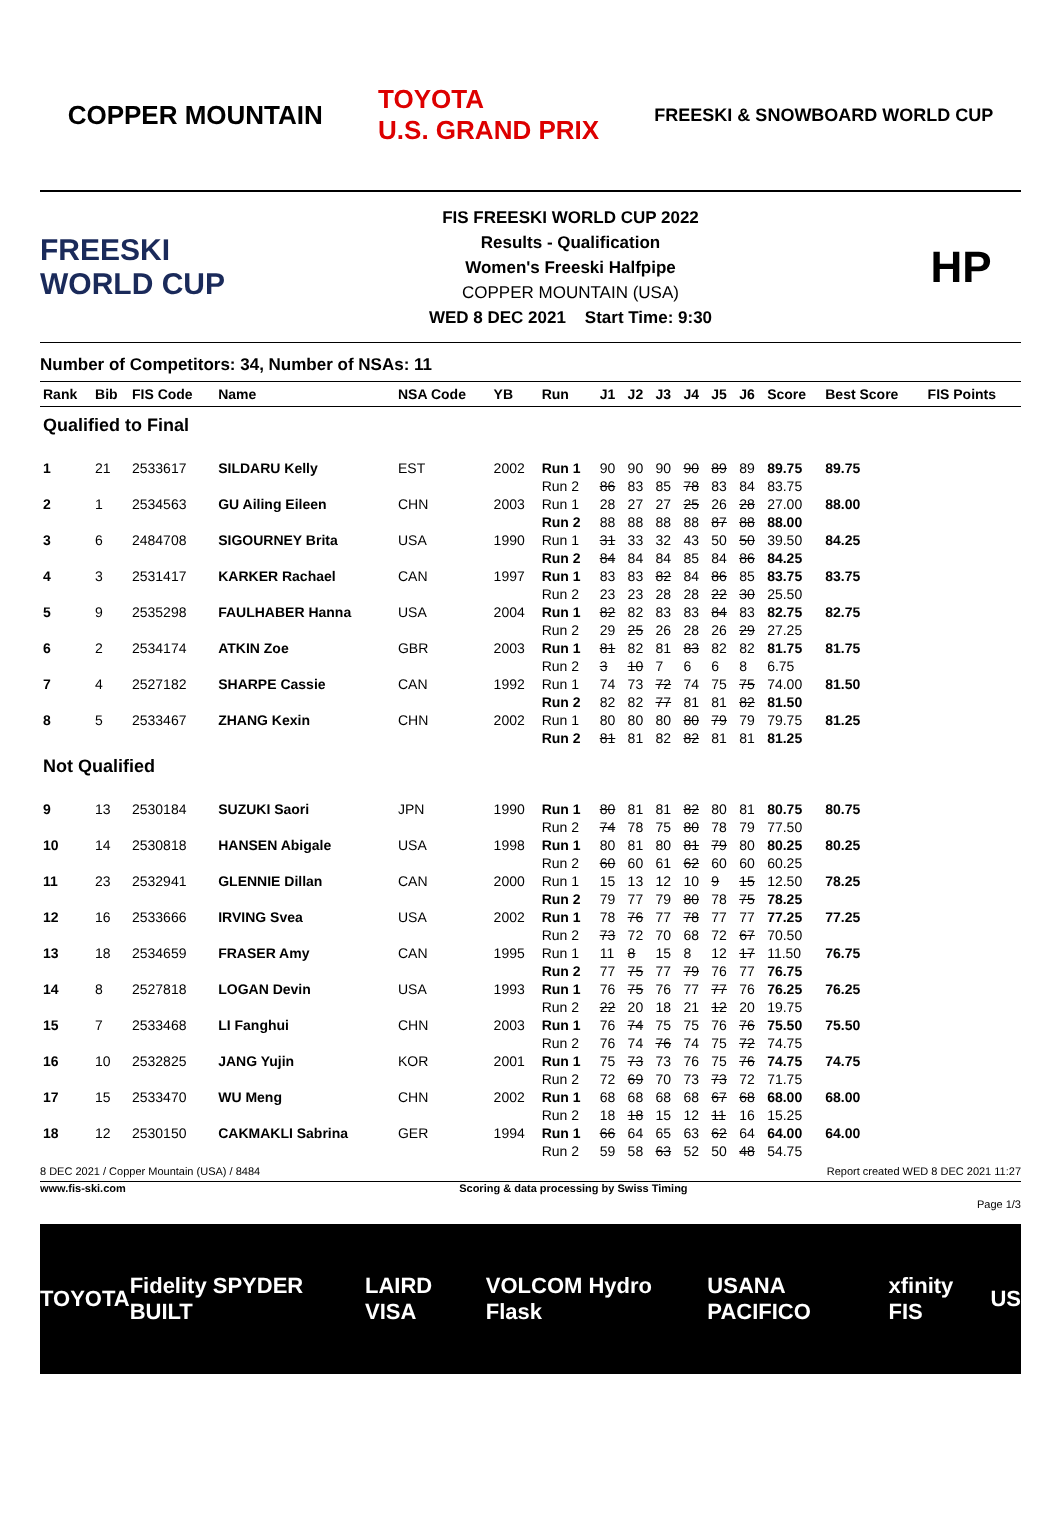COPPER MOUNTAIN
TOYOTA
U.S. GRAND PRIX
FREESKI & SNOWBOARD WORLD CUP
FREESKI WORLD CUP
FIS FREESKI WORLD CUP 2022
Results - Qualification
Women's Freeski Halfpipe
COPPER MOUNTAIN (USA)
WED 8 DEC 2021 Start Time: 9:30
HP
Number of Competitors: 34, Number of NSAs: 11
| Rank | Bib | FIS Code | Name | NSA Code | YB | Run | J1 | J2 | J3 | J4 | J5 | J6 | Score | Best Score | FIS Points |
| --- | --- | --- | --- | --- | --- | --- | --- | --- | --- | --- | --- | --- | --- | --- | --- |
| Qualified to Final | | | | | | | | | | | | | | | |
| 1 | 21 | 2533617 | SILDARU Kelly | EST | 2002 | Run 1 | 90 | 90 | 90 | 90 | 89 | 89 | 89.75 | 89.75 | |
| | | | | | | Run 2 | 86 | 83 | 85 | 78 | 83 | 84 | 83.75 | | |
| 2 | 1 | 2534563 | GU Ailing Eileen | CHN | 2003 | Run 1 | 28 | 27 | 27 | 25 | 26 | 28 | 27.00 | 88.00 | |
| | | | | | | Run 2 | 88 | 88 | 88 | 88 | 87 | 88 | 88.00 | | |
| 3 | 6 | 2484708 | SIGOURNEY Brita | USA | 1990 | Run 1 | 31 | 33 | 32 | 43 | 50 | 50 | 39.50 | 84.25 | |
| | | | | | | Run 2 | 84 | 84 | 84 | 85 | 84 | 86 | 84.25 | | |
| 4 | 3 | 2531417 | KARKER Rachael | CAN | 1997 | Run 1 | 83 | 83 | 82 | 84 | 86 | 85 | 83.75 | 83.75 | |
| | | | | | | Run 2 | 23 | 23 | 28 | 28 | 22 | 30 | 25.50 | | |
| 5 | 9 | 2535298 | FAULHABER Hanna | USA | 2004 | Run 1 | 82 | 82 | 83 | 83 | 84 | 83 | 82.75 | 82.75 | |
| | | | | | | Run 2 | 29 | 25 | 26 | 28 | 26 | 29 | 27.25 | | |
| 6 | 2 | 2534174 | ATKIN Zoe | GBR | 2003 | Run 1 | 81 | 82 | 81 | 83 | 82 | 82 | 81.75 | 81.75 | |
| | | | | | | Run 2 | 3 | 10 | 7 | 6 | 6 | 8 | 6.75 | | |
| 7 | 4 | 2527182 | SHARPE Cassie | CAN | 1992 | Run 1 | 74 | 73 | 72 | 74 | 75 | 75 | 74.00 | 81.50 | |
| | | | | | | Run 2 | 82 | 82 | 77 | 81 | 81 | 82 | 81.50 | | |
| 8 | 5 | 2533467 | ZHANG Kexin | CHN | 2002 | Run 1 | 80 | 80 | 80 | 80 | 79 | 79 | 79.75 | 81.25 | |
| | | | | | | Run 2 | 81 | 81 | 82 | 82 | 81 | 81 | 81.25 | | |
| Not Qualified | | | | | | | | | | | | | | | |
| 9 | 13 | 2530184 | SUZUKI Saori | JPN | 1990 | Run 1 | 80 | 81 | 81 | 82 | 80 | 81 | 80.75 | 80.75 | |
| | | | | | | Run 2 | 74 | 78 | 75 | 80 | 78 | 79 | 77.50 | | |
| 10 | 14 | 2530818 | HANSEN Abigale | USA | 1998 | Run 1 | 80 | 81 | 80 | 81 | 79 | 80 | 80.25 | 80.25 | |
| | | | | | | Run 2 | 60 | 60 | 61 | 62 | 60 | 60 | 60.25 | | |
| 11 | 23 | 2532941 | GLENNIE Dillan | CAN | 2000 | Run 1 | 15 | 13 | 12 | 10 | 9 | 15 | 12.50 | 78.25 | |
| | | | | | | Run 2 | 79 | 77 | 79 | 80 | 78 | 75 | 78.25 | | |
| 12 | 16 | 2533666 | IRVING Svea | USA | 2002 | Run 1 | 78 | 76 | 77 | 78 | 77 | 77 | 77.25 | 77.25 | |
| | | | | | | Run 2 | 73 | 72 | 70 | 68 | 72 | 67 | 70.50 | | |
| 13 | 18 | 2534659 | FRASER Amy | CAN | 1995 | Run 1 | 11 | 8 | 15 | 8 | 12 | 17 | 11.50 | 76.75 | |
| | | | | | | Run 2 | 77 | 75 | 77 | 79 | 76 | 77 | 76.75 | | |
| 14 | 8 | 2527818 | LOGAN Devin | USA | 1993 | Run 1 | 76 | 75 | 76 | 77 | 77 | 76 | 76.25 | 76.25 | |
| | | | | | | Run 2 | 22 | 20 | 18 | 21 | 12 | 20 | 19.75 | | |
| 15 | 7 | 2533468 | LI Fanghui | CHN | 2003 | Run 1 | 76 | 74 | 75 | 75 | 76 | 76 | 75.50 | 75.50 | |
| | | | | | | Run 2 | 76 | 74 | 76 | 74 | 75 | 72 | 74.75 | | |
| 16 | 10 | 2532825 | JANG Yujin | KOR | 2001 | Run 1 | 75 | 73 | 73 | 76 | 75 | 76 | 74.75 | 74.75 | |
| | | | | | | Run 2 | 72 | 69 | 70 | 73 | 73 | 72 | 71.75 | | |
| 17 | 15 | 2533470 | WU Meng | CHN | 2002 | Run 1 | 68 | 68 | 68 | 68 | 67 | 68 | 68.00 | 68.00 | |
| | | | | | | Run 2 | 18 | 18 | 15 | 12 | 11 | 16 | 15.25 | | |
| 18 | 12 | 2530150 | CAKMAKLI Sabrina | GER | 1994 | Run 1 | 66 | 64 | 65 | 63 | 62 | 64 | 64.00 | 64.00 | |
| | | | | | | Run 2 | 59 | 58 | 63 | 52 | 50 | 48 | 54.75 | | |
8 DEC 2021 / Copper Mountain (USA) / 8484 Report created WED 8 DEC 2021 11:27
www.fis-ski.com Scoring & data processing by Swiss Timing
Page 1/3
TOYOTA Fidelity SPYDER BUILT LAIRD VISA VOLCOM Hydro Flask USANA PACIFICO xfinity FIS US